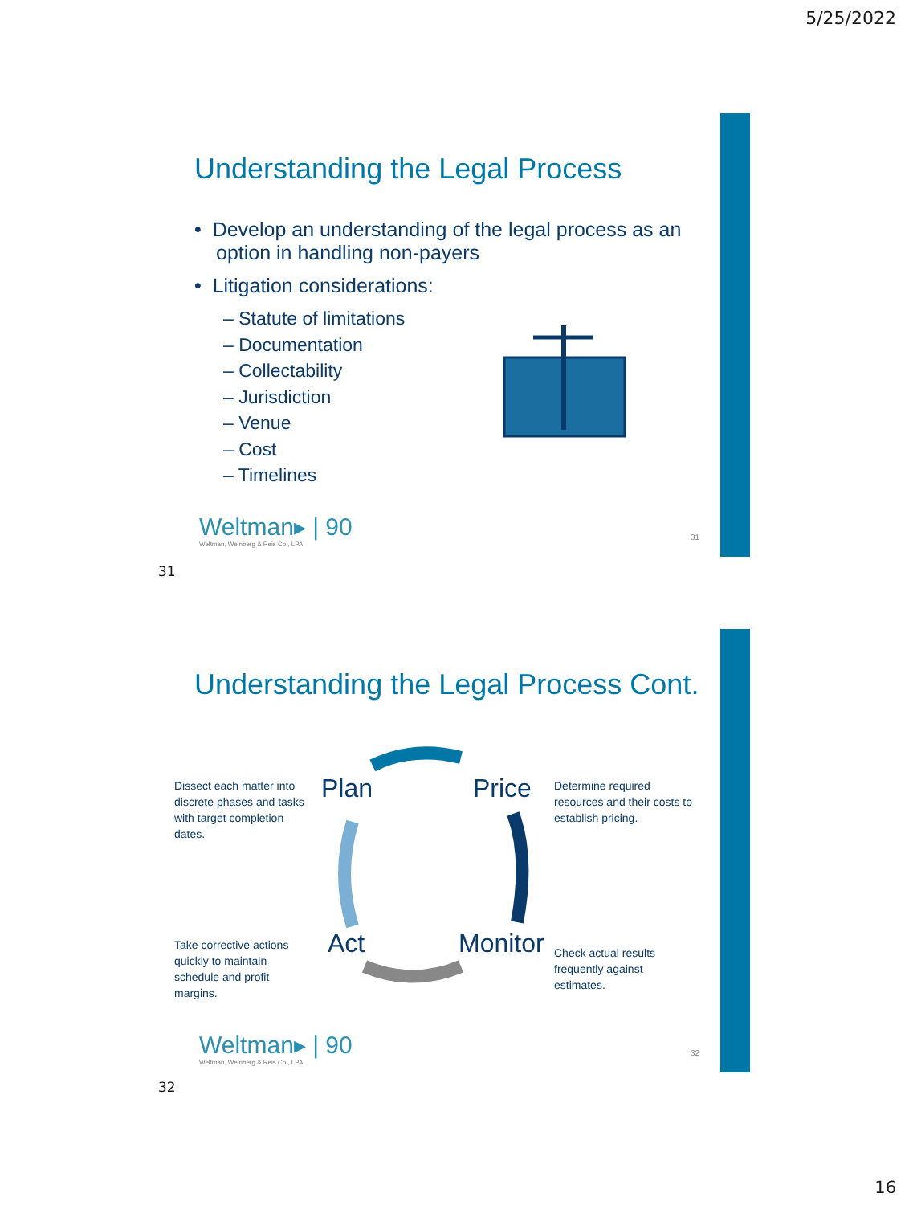5/25/2022
Understanding the Legal Process
• Develop an understanding of the legal process as an option in handling non-payers
• Litigation considerations:
– Statute of limitations
– Documentation
– Collectability
– Jurisdiction
– Venue
– Cost
– Timelines
Weltman▸ | 90
Weltman, Weinberg & Reis Co., LPA
31
31
Understanding the Legal Process Cont.
Dissect each matter into discrete phases and tasks with target completion dates.
Plan Price
Determine required resources and their costs to establish pricing.
Take corrective actions quickly to maintain schedule and profit margins.
Act Monitor
Check actual results frequently against estimates.
Weltman▸ | 90
Weltman, Weinberg & Reis Co., LPA
32
32
16